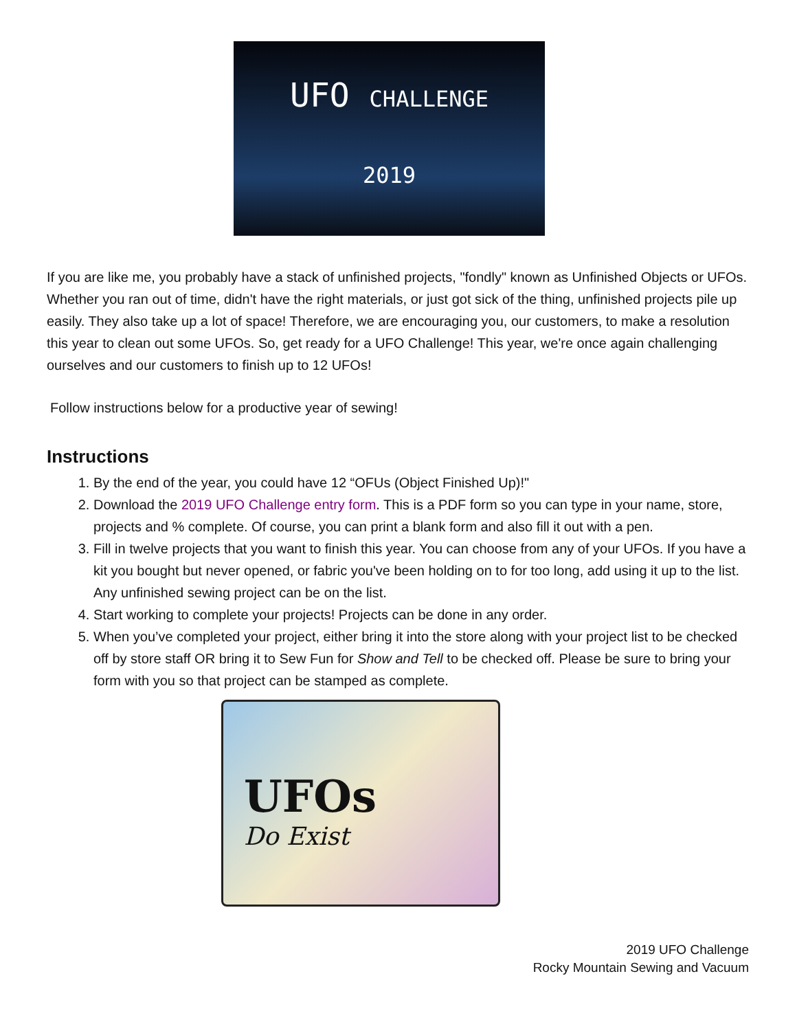UFO CHALLENGE
2019
If you are like me, you probably have a stack of unfinished projects, "fondly" known as Unfinished Objects or UFOs. Whether you ran out of time, didn't have the right materials, or just got sick of the thing, unfinished projects pile up easily. They also take up a lot of space! Therefore, we are encouraging you, our customers, to make a resolution this year to clean out some UFOs. So, get ready for a UFO Challenge! This year, we're once again challenging ourselves and our customers to finish up to 12 UFOs!
Follow instructions below for a productive year of sewing!
Instructions
1. By the end of the year, you could have 12 “OFUs (Object Finished Up)!"
2. Download the 2019 UFO Challenge entry form. This is a PDF form so you can type in your name, store, projects and % complete. Of course, you can print a blank form and also fill it out with a pen.
3. Fill in twelve projects that you want to finish this year. You can choose from any of your UFOs. If you have a kit you bought but never opened, or fabric you've been holding on to for too long, add using it up to the list. Any unfinished sewing project can be on the list.
4. Start working to complete your projects! Projects can be done in any order.
5. When you’ve completed your project, either bring it into the store along with your project list to be checked off by store staff OR bring it to Sew Fun for Show and Tell to be checked off. Please be sure to bring your form with you so that project can be stamped as complete.
UFOs
Do Exist
2019 UFO Challenge
Rocky Mountain Sewing and Vacuum